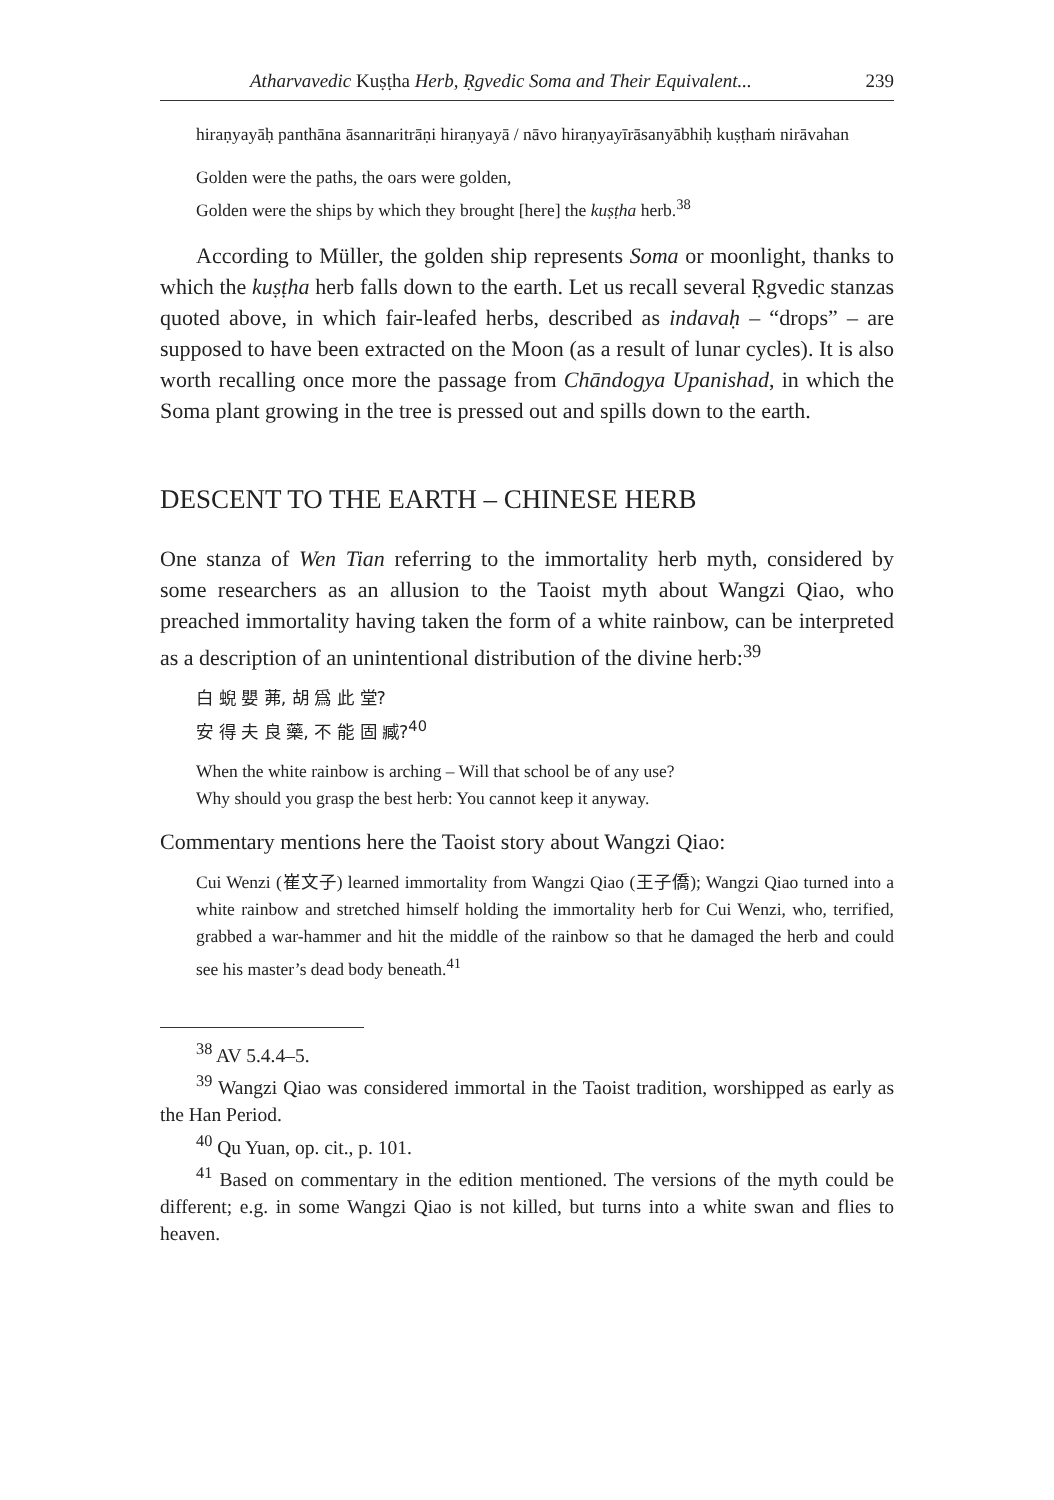Atharvavedic Kuṣṭha Herb, Ṛgvedic Soma and Their Equivalent... 239
hiraṇyayāḥ panthāna āsannaritrāṇi hiraṇyayā / nāvo hiraṇyayīrāsanyābhiḥ kuṣṭhaṁ nirāvahan
Golden were the paths, the oars were golden,
Golden were the ships by which they brought [here] the kuṣṭha herb.<sup>38</sup>
According to Müller, the golden ship represents Soma or moonlight, thanks to which the kuṣṭha herb falls down to the earth. Let us recall several Ṛgvedic stanzas quoted above, in which fair-leafed herbs, described as indavaḥ – “drops” – are supposed to have been extracted on the Moon (as a result of lunar cycles). It is also worth recalling once more the passage from Chāndogya Upanishad, in which the Soma plant growing in the tree is pressed out and spills down to the earth.
DESCENT TO THE EARTH – CHINESE HERB
One stanza of Wen Tian referring to the immortality herb myth, considered by some researchers as an allusion to the Taoist myth about Wangzi Qiao, who preached immortality having taken the form of a white rainbow, can be interpreted as a description of an unintentional distribution of the divine herb:<sup>39</sup>
白 蜺 嬰 茀, 胡 爲 此 堂?
安 得 夫 良 藥, 不 能 固 臧?<sup>40</sup>
When the white rainbow is arching – Will that school be of any use?
Why should you grasp the best herb: You cannot keep it anyway.
Commentary mentions here the Taoist story about Wangzi Qiao:
Cui Wenzi (崔文子) learned immortality from Wangzi Qiao (王子僑); Wangzi Qiao turned into a white rainbow and stretched himself holding the immortality herb for Cui Wenzi, who, terrified, grabbed a war-hammer and hit the middle of the rainbow so that he damaged the herb and could see his master’s dead body beneath.<sup>41</sup>
<sup>38</sup> AV 5.4.4–5.
<sup>39</sup> Wangzi Qiao was considered immortal in the Taoist tradition, worshipped as early as the Han Period.
<sup>40</sup> Qu Yuan, op. cit., p. 101.
<sup>41</sup> Based on commentary in the edition mentioned. The versions of the myth could be different; e.g. in some Wangzi Qiao is not killed, but turns into a white swan and flies to heaven.